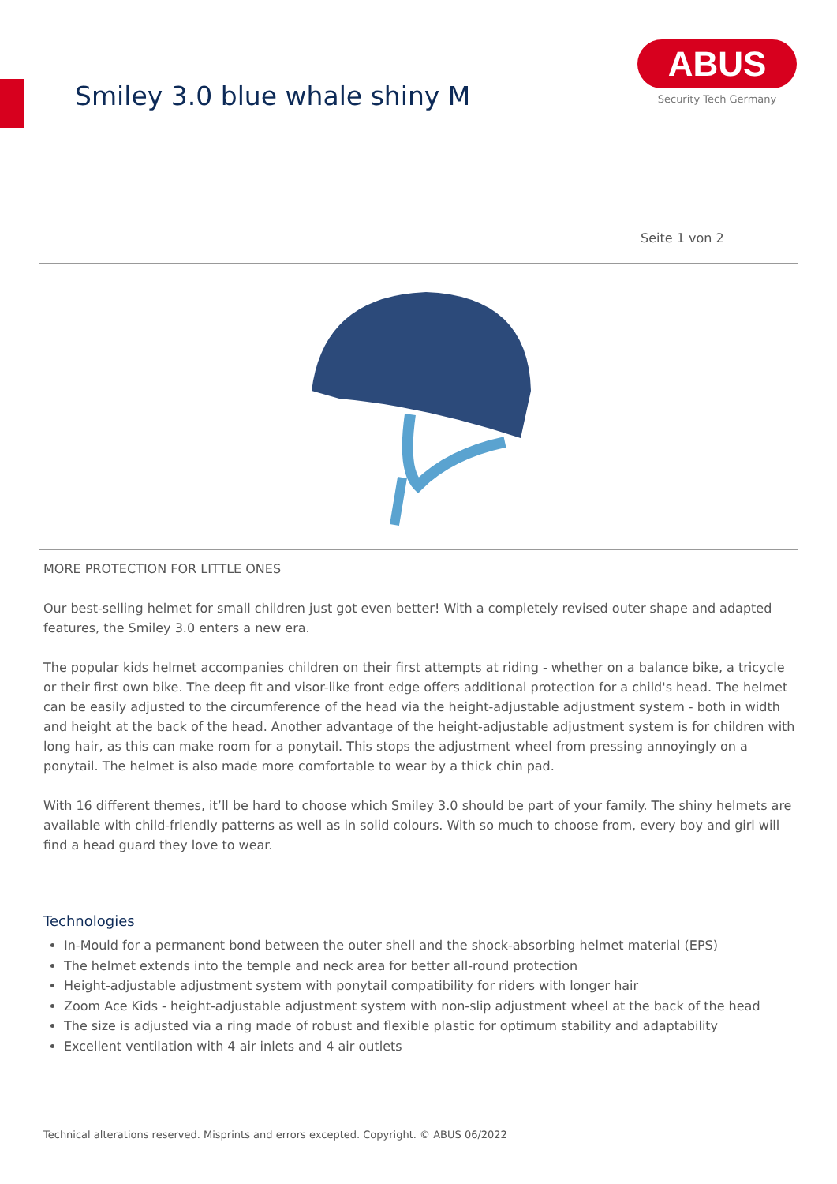Smiley 3.0 blue whale shiny M
ABUS
Security Tech Germany
Seite 1 von 2
MORE PROTECTION FOR LITTLE ONES
Our best-selling helmet for small children just got even better! With a completely revised outer shape and adapted features, the Smiley 3.0 enters a new era.
The popular kids helmet accompanies children on their first attempts at riding - whether on a balance bike, a tricycle or their first own bike. The deep fit and visor-like front edge offers additional protection for a child's head. The helmet can be easily adjusted to the circumference of the head via the height-adjustable adjustment system - both in width and height at the back of the head. Another advantage of the height-adjustable adjustment system is for children with long hair, as this can make room for a ponytail. This stops the adjustment wheel from pressing annoyingly on a ponytail. The helmet is also made more comfortable to wear by a thick chin pad.
With 16 different themes, it’ll be hard to choose which Smiley 3.0 should be part of your family. The shiny helmets are available with child-friendly patterns as well as in solid colours. With so much to choose from, every boy and girl will find a head guard they love to wear.
Technologies
In-Mould for a permanent bond between the outer shell and the shock-absorbing helmet material (EPS)
The helmet extends into the temple and neck area for better all-round protection
Height-adjustable adjustment system with ponytail compatibility for riders with longer hair
Zoom Ace Kids - height-adjustable adjustment system with non-slip adjustment wheel at the back of the head
The size is adjusted via a ring made of robust and flexible plastic for optimum stability and adaptability
Excellent ventilation with 4 air inlets and 4 air outlets
Technical alterations reserved. Misprints and errors excepted. Copyright. © ABUS 06/2022